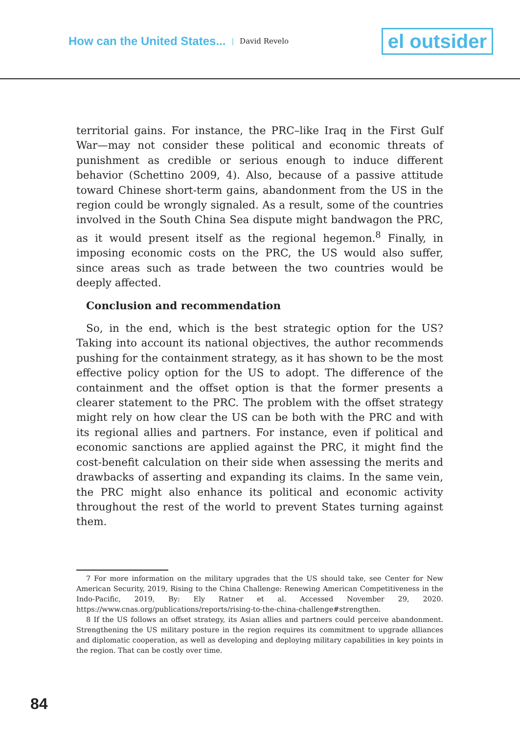How can the United States... | David Revelo el outsider
territorial gains. For instance, the PRC–like Iraq in the First Gulf War—may not consider these political and economic threats of punishment as credible or serious enough to induce different behavior (Schettino 2009, 4). Also, because of a passive attitude toward Chinese short-term gains, abandonment from the US in the region could be wrongly signaled. As a result, some of the countries involved in the South China Sea dispute might bandwagon the PRC, as it would present itself as the regional hegemon.<sup>8</sup> Finally, in imposing economic costs on the PRC, the US would also suffer, since areas such as trade between the two countries would be deeply affected.
Conclusion and recommendation
So, in the end, which is the best strategic option for the US? Taking into account its national objectives, the author recommends pushing for the containment strategy, as it has shown to be the most effective policy option for the US to adopt. The difference of the containment and the offset option is that the former presents a clearer statement to the PRC. The problem with the offset strategy might rely on how clear the US can be both with the PRC and with its regional allies and partners. For instance, even if political and economic sanctions are applied against the PRC, it might find the cost-benefit calculation on their side when assessing the merits and drawbacks of asserting and expanding its claims. In the same vein, the PRC might also enhance its political and economic activity throughout the rest of the world to prevent States turning against them.
7 For more information on the military upgrades that the US should take, see Center for New American Security, 2019, Rising to the China Challenge: Renewing American Competitiveness in the Indo-Pacific, 2019, By: Ely Ratner et al. Accessed November 29, 2020. https://www.cnas.org/publications/reports/rising-to-the-china-challenge#strengthen.
8 If the US follows an offset strategy, its Asian allies and partners could perceive abandonment. Strengthening the US military posture in the region requires its commitment to upgrade alliances and diplomatic cooperation, as well as developing and deploying military capabilities in key points in the region. That can be costly over time.
84